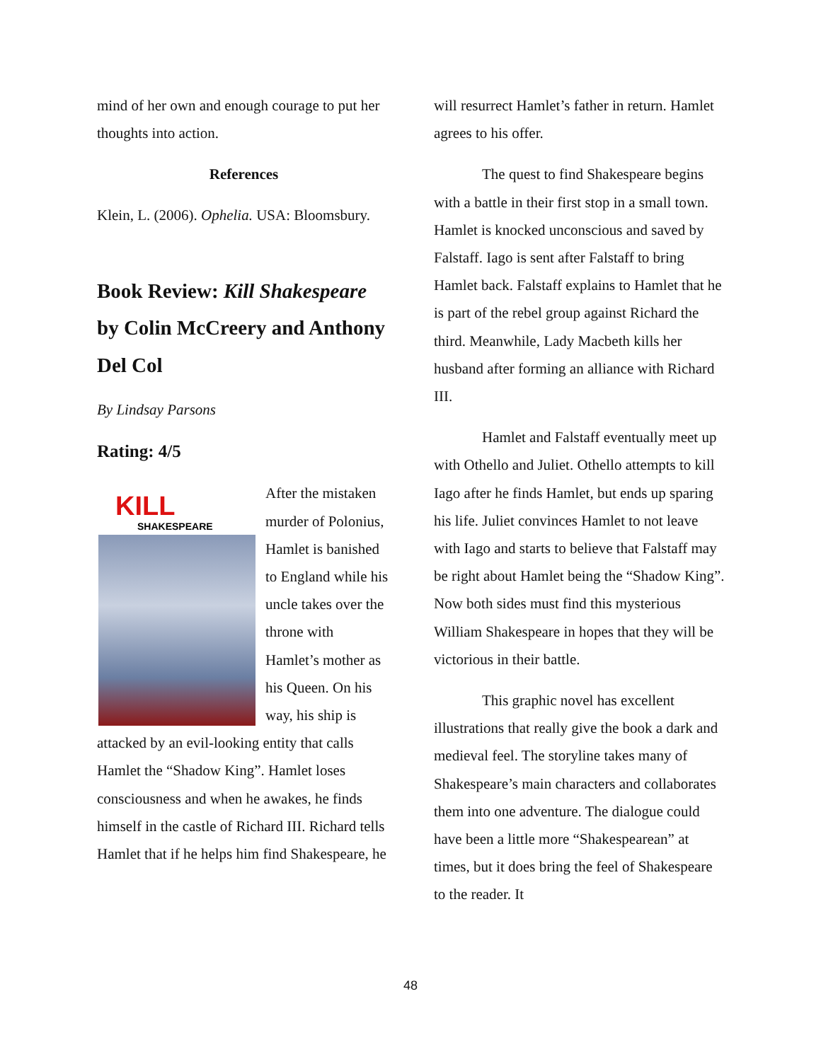mind of her own and enough courage to put her thoughts into action.
References
Klein, L. (2006). Ophelia. USA: Bloomsbury.
Book Review: Kill Shakespeare by Colin McCreery and Anthony Del Col
By Lindsay Parsons
Rating: 4/5
KILL
SHAKESPEARE
After the mistaken murder of Polonius, Hamlet is banished to England while his uncle takes over the throne with Hamlet’s mother as his Queen. On his way, his ship is attacked by an evil-looking entity that calls Hamlet the “Shadow King”. Hamlet loses consciousness and when he awakes, he finds himself in the castle of Richard III. Richard tells Hamlet that if he helps him find Shakespeare, he
will resurrect Hamlet’s father in return. Hamlet agrees to his offer.
The quest to find Shakespeare begins with a battle in their first stop in a small town. Hamlet is knocked unconscious and saved by Falstaff. Iago is sent after Falstaff to bring Hamlet back. Falstaff explains to Hamlet that he is part of the rebel group against Richard the third. Meanwhile, Lady Macbeth kills her husband after forming an alliance with Richard III.
Hamlet and Falstaff eventually meet up with Othello and Juliet. Othello attempts to kill Iago after he finds Hamlet, but ends up sparing his life. Juliet convinces Hamlet to not leave with Iago and starts to believe that Falstaff may be right about Hamlet being the “Shadow King”. Now both sides must find this mysterious William Shakespeare in hopes that they will be victorious in their battle.
This graphic novel has excellent illustrations that really give the book a dark and medieval feel. The storyline takes many of Shakespeare’s main characters and collaborates them into one adventure. The dialogue could have been a little more “Shakespearean” at times, but it does bring the feel of Shakespeare to the reader. It
48